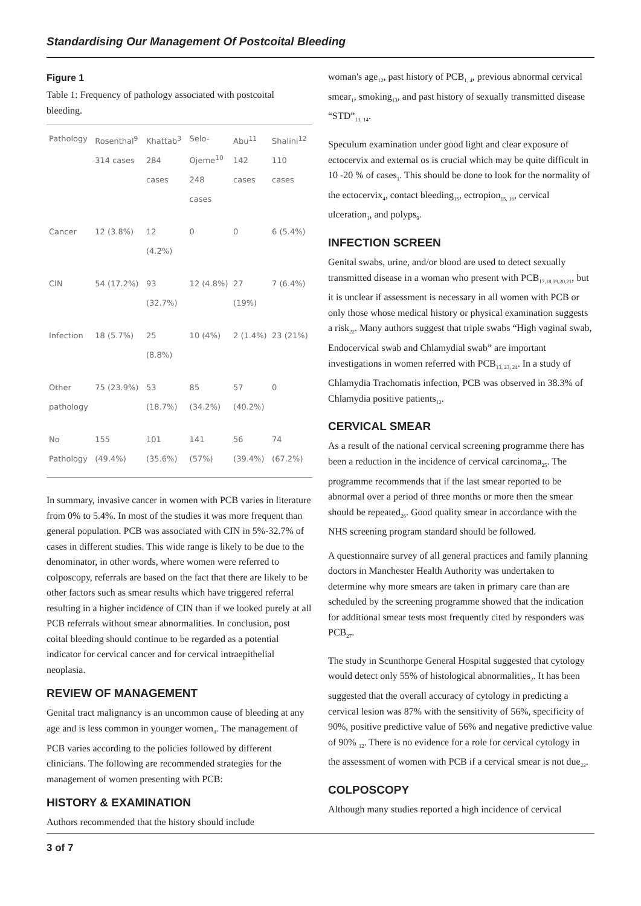Standardising Our Management Of Postcoital Bleeding
Figure 1
Table 1: Frequency of pathology associated with postcoital bleeding.
| Pathology | Rosenthal<sup>9</sup> 314 cases | Khattab<sup>3</sup> 284 cases | Selo-Ojeme<sup>10</sup> 248 cases | Abu<sup>11</sup> 142 cases | Shalini<sup>12</sup> 110 cases |
| --- | --- | --- | --- | --- | --- |
| Cancer | 12 (3.8%) | 12 (4.2%) | 0 | 0 | 6 (5.4%) |
| CIN | 54 (17.2%) | 93 (32.7%) | 12 (4.8%) | 27 (19%) | 7 (6.4%) |
| Infection | 18 (5.7%) | 25 (8.8%) | 10 (4%) | 2 (1.4%) | 23 (21%) |
| Other pathology | 75 (23.9%) | 53 (18.7%) | 85 (34.2%) | 57 (40.2%) | 0 |
| No Pathology | 155 (49.4%) | 101 (35.6%) | 141 (57%) | 56 (39.4%) | 74 (67.2%) |
In summary, invasive cancer in women with PCB varies in literature from 0% to 5.4%. In most of the studies it was more frequent than general population. PCB was associated with CIN in 5%-32.7% of cases in different studies. This wide range is likely to be due to the denominator, in other words, where women were referred to colposcopy, referrals are based on the fact that there are likely to be other factors such as smear results which have triggered referral resulting in a higher incidence of CIN than if we looked purely at all PCB referrals without smear abnormalities. In conclusion, post coital bleeding should continue to be regarded as a potential indicator for cervical cancer and for cervical intraepithelial neoplasia.
REVIEW OF MANAGEMENT
Genital tract malignancy is an uncommon cause of bleeding at any age and is less common in younger women<sub>4</sub>. The management of PCB varies according to the policies followed by different clinicians. The following are recommended strategies for the management of women presenting with PCB:
HISTORY & EXAMINATION
Authors recommended that the history should include
woman's age<sub>12</sub>, past history of PCB<sub>1, 4</sub>, previous abnormal cervical smear<sub>1</sub>, smoking<sub>13</sub>, and past history of sexually transmitted disease “STD”<sub>13, 14</sub>.
Speculum examination under good light and clear exposure of ectocervix and external os is crucial which may be quite difficult in 10 -20 % of cases<sub>1</sub>. This should be done to look for the normality of the ectocervix<sub>4</sub>, contact bleeding<sub>15</sub>, ectropion<sub>15, 16</sub>, cervical ulceration<sub>1</sub>, and polyps<sub>9</sub>.
INFECTION SCREEN
Genital swabs, urine, and/or blood are used to detect sexually transmitted disease in a woman who present with PCB<sub>17,18,19,20,21</sub>, but it is unclear if assessment is necessary in all women with PCB or only those whose medical history or physical examination suggests a risk<sub>22</sub>. Many authors suggest that triple swabs “High vaginal swab, Endocervical swab and Chlamydial swab” are important investigations in women referred with PCB<sub>13, 23, 24</sub>. In a study of Chlamydia Trachomatis infection, PCB was observed in 38.3% of Chlamydia positive patients<sub>12</sub>.
CERVICAL SMEAR
As a result of the national cervical screening programme there has been a reduction in the incidence of cervical carcinoma<sub>25</sub>. The programme recommends that if the last smear reported to be abnormal over a period of three months or more then the smear should be repeated<sub>26</sub>. Good quality smear in accordance with the NHS screening program standard should be followed.
A questionnaire survey of all general practices and family planning doctors in Manchester Health Authority was undertaken to determine why more smears are taken in primary care than are scheduled by the screening programme showed that the indication for additional smear tests most frequently cited by responders was PCB<sub>27</sub>.
The study in Scunthorpe General Hospital suggested that cytology would detect only 55% of histological abnormalities<sub>2</sub>. It has been suggested that the overall accuracy of cytology in predicting a cervical lesion was 87% with the sensitivity of 56%, specificity of 90%, positive predictive value of 56% and negative predictive value of 90% <sub>12</sub>. There is no evidence for a role for cervical cytology in the assessment of women with PCB if a cervical smear is not due<sub>22</sub>.
COLPOSCOPY
Although many studies reported a high incidence of cervical
3 of 7